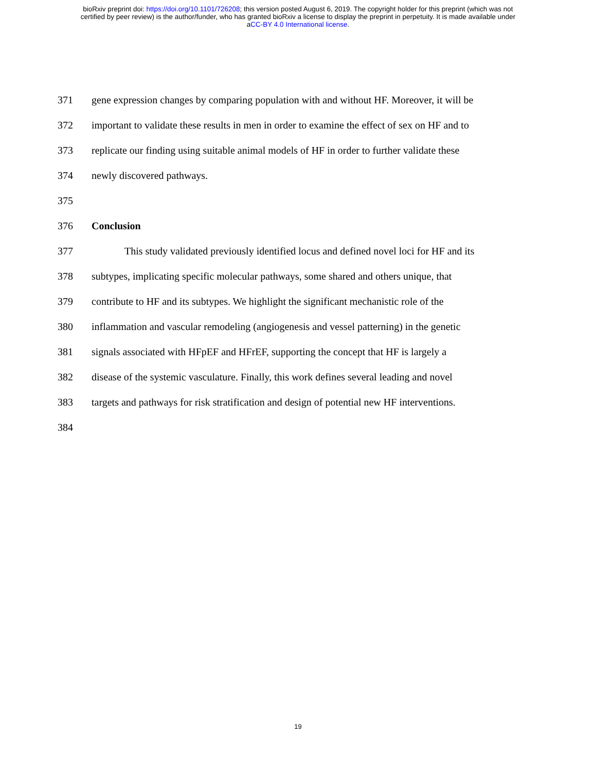bioRxiv preprint doi: https://doi.org/10.1101/726208; this version posted August 6, 2019. The copyright holder for this preprint (which was not
certified by peer review) is the author/funder, who has granted bioRxiv a license to display the preprint in perpetuity. It is made available under
aCC-BY 4.0 International license.
371 gene expression changes by comparing population with and without HF. Moreover, it will be
372 important to validate these results in men in order to examine the effect of sex on HF and to
373 replicate our finding using suitable animal models of HF in order to further validate these
374 newly discovered pathways.
375
376 Conclusion
377 This study validated previously identified locus and defined novel loci for HF and its
378 subtypes, implicating specific molecular pathways, some shared and others unique, that
379 contribute to HF and its subtypes. We highlight the significant mechanistic role of the
380 inflammation and vascular remodeling (angiogenesis and vessel patterning) in the genetic
381 signals associated with HFpEF and HFrEF, supporting the concept that HF is largely a
382 disease of the systemic vasculature. Finally, this work defines several leading and novel
383 targets and pathways for risk stratification and design of potential new HF interventions.
384
19